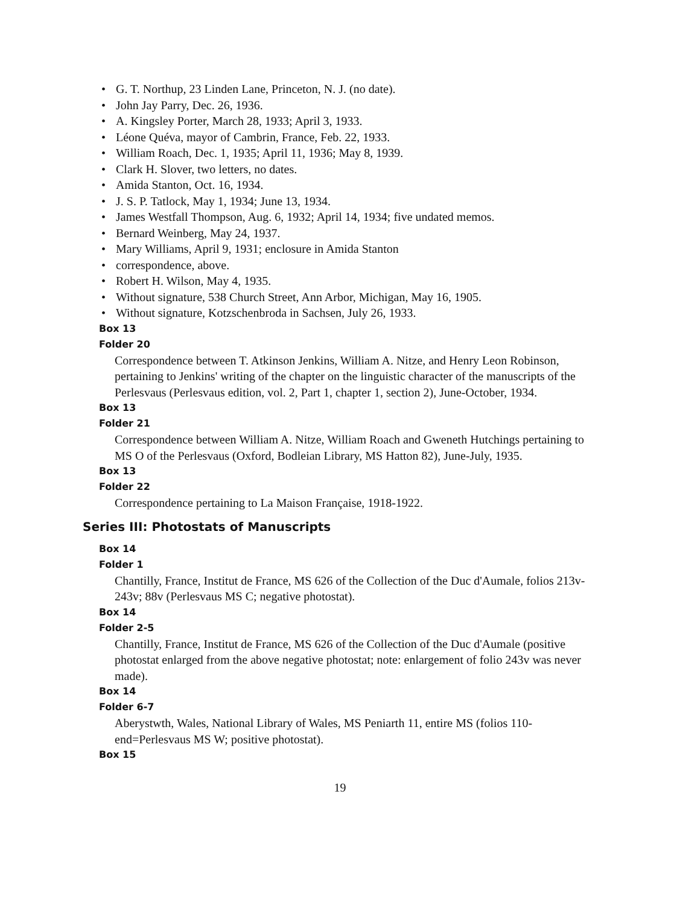• G. T. Northup, 23 Linden Lane, Princeton, N. J. (no date).
• John Jay Parry, Dec. 26, 1936.
• A. Kingsley Porter, March 28, 1933; April 3, 1933.
• Léone Quéva, mayor of Cambrin, France, Feb. 22, 1933.
• William Roach, Dec. 1, 1935; April 11, 1936; May 8, 1939.
• Clark H. Slover, two letters, no dates.
• Amida Stanton, Oct. 16, 1934.
• J. S. P. Tatlock, May 1, 1934; June 13, 1934.
• James Westfall Thompson, Aug. 6, 1932; April 14, 1934; five undated memos.
• Bernard Weinberg, May 24, 1937.
• Mary Williams, April 9, 1931; enclosure in Amida Stanton
• correspondence, above.
• Robert H. Wilson, May 4, 1935.
• Without signature, 538 Church Street, Ann Arbor, Michigan, May 16, 1905.
• Without signature, Kotzschenbroda in Sachsen, July 26, 1933.
Box 13
Folder 20
Correspondence between T. Atkinson Jenkins, William A. Nitze, and Henry Leon Robinson, pertaining to Jenkins' writing of the chapter on the linguistic character of the manuscripts of the Perlesvaus (Perlesvaus edition, vol. 2, Part 1, chapter 1, section 2), June-October, 1934.
Box 13
Folder 21
Correspondence between William A. Nitze, William Roach and Gweneth Hutchings pertaining to MS O of the Perlesvaus (Oxford, Bodleian Library, MS Hatton 82), June-July, 1935.
Box 13
Folder 22
Correspondence pertaining to La Maison Française, 1918-1922.
Series III: Photostats of Manuscripts
Box 14
Folder 1
Chantilly, France, Institut de France, MS 626 of the Collection of the Duc d'Aumale, folios 213v-243v; 88v (Perlesvaus MS C; negative photostat).
Box 14
Folder 2-5
Chantilly, France, Institut de France, MS 626 of the Collection of the Duc d'Aumale (positive photostat enlarged from the above negative photostat; note: enlargement of folio 243v was never made).
Box 14
Folder 6-7
Aberystwth, Wales, National Library of Wales, MS Peniarth 11, entire MS (folios 110-end=Perlesvaus MS W; positive photostat).
Box 15
19